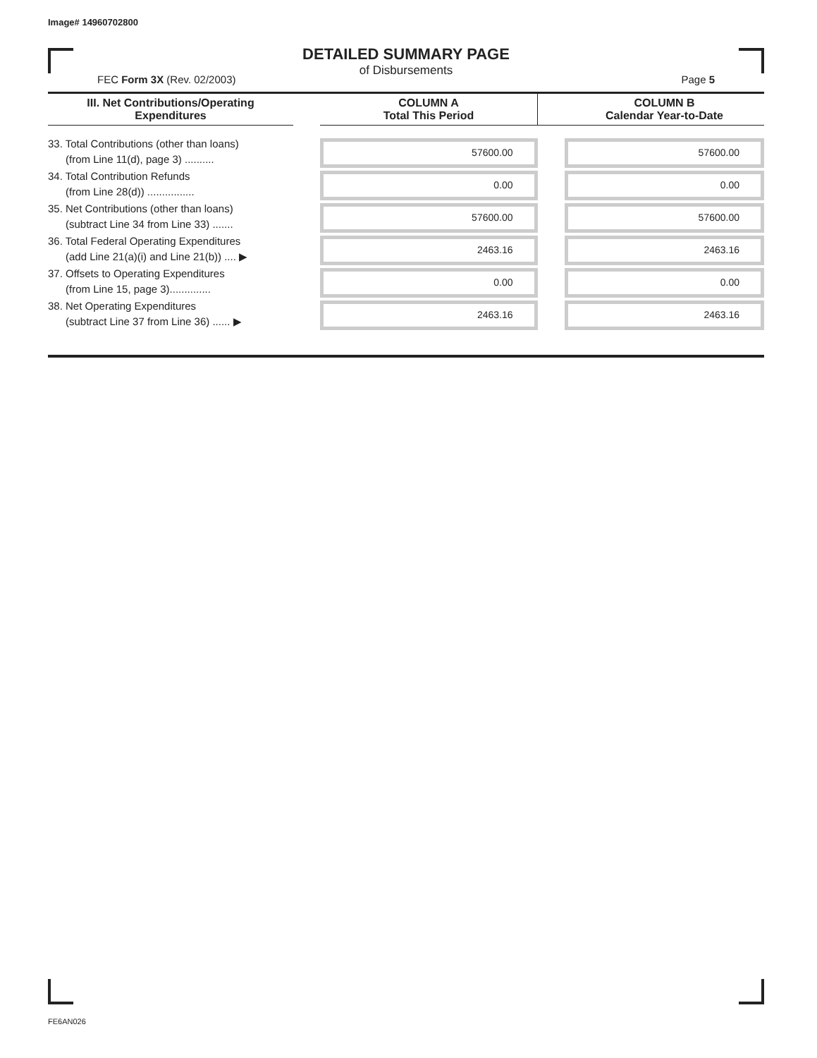Image# 14960702800
DETAILED SUMMARY PAGE
of Disbursements
FEC Form 3X (Rev. 02/2003) Page 5
| III. Net Contributions/Operating Expenditures | | COLUMN A Total This Period | | COLUMN B Calendar Year-to-Date |
| --- | --- | --- | --- | --- |
| 33. Total Contributions (other than loans) (from Line 11(d), page 3) .......... | | 57600.00 | | 57600.00 |
| 34. Total Contribution Refunds (from Line 28(d)) ................ | | 0.00 | | 0.00 |
| 35. Net Contributions (other than loans) (subtract Line 34 from Line 33) ....... | | 57600.00 | | 57600.00 |
| 36. Total Federal Operating Expenditures (add Line 21(a)(i) and Line 21(b)) .... ▶ | | 2463.16 | | 2463.16 |
| 37. Offsets to Operating Expenditures (from Line 15, page 3).............. | | 0.00 | | 0.00 |
| 38. Net Operating Expenditures (subtract Line 37 from Line 36) ...... ▶ | | 2463.16 | | 2463.16 |
FE6AN026